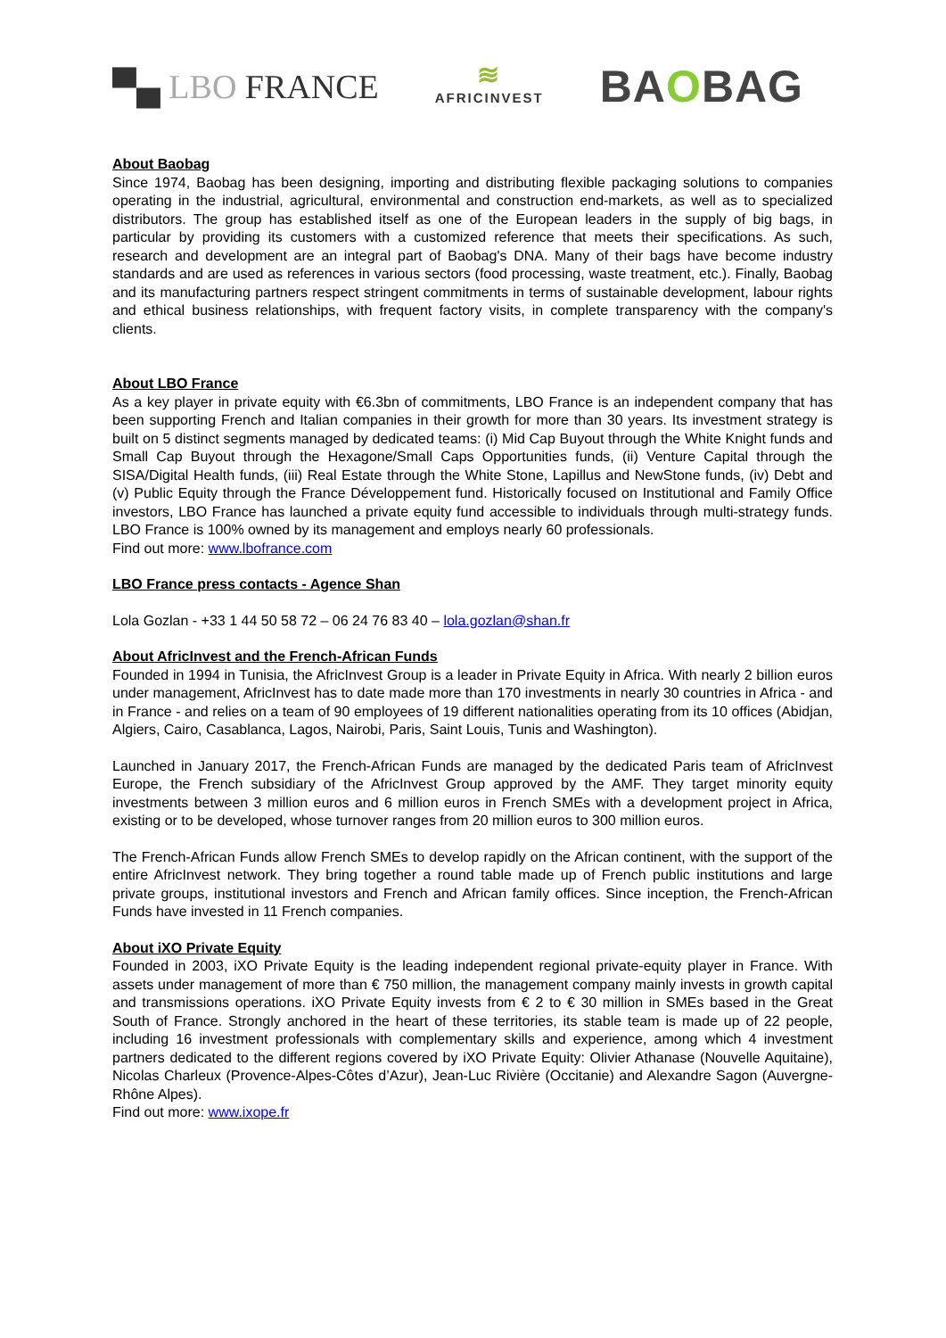▀▄ LBO FRANCE
≋
AFRICINVEST
BAOBAG
About Baobag
Since 1974, Baobag has been designing, importing and distributing flexible packaging solutions to companies operating in the industrial, agricultural, environmental and construction end-markets, as well as to specialized distributors. The group has established itself as one of the European leaders in the supply of big bags, in particular by providing its customers with a customized reference that meets their specifications. As such, research and development are an integral part of Baobag's DNA. Many of their bags have become industry standards and are used as references in various sectors (food processing, waste treatment, etc.). Finally, Baobag and its manufacturing partners respect stringent commitments in terms of sustainable development, labour rights and ethical business relationships, with frequent factory visits, in complete transparency with the company's clients.
About LBO France
As a key player in private equity with €6.3bn of commitments, LBO France is an independent company that has been supporting French and Italian companies in their growth for more than 30 years. Its investment strategy is built on 5 distinct segments managed by dedicated teams: (i) Mid Cap Buyout through the White Knight funds and Small Cap Buyout through the Hexagone/Small Caps Opportunities funds, (ii) Venture Capital through the SISA/Digital Health funds, (iii) Real Estate through the White Stone, Lapillus and NewStone funds, (iv) Debt and (v) Public Equity through the France Développement fund. Historically focused on Institutional and Family Office investors, LBO France has launched a private equity fund accessible to individuals through multi-strategy funds. LBO France is 100% owned by its management and employs nearly 60 professionals.
Find out more: www.lbofrance.com
LBO France press contacts - Agence Shan
Lola Gozlan - +33 1 44 50 58 72 – 06 24 76 83 40 – lola.gozlan@shan.fr
About AfricInvest and the French-African Funds
Founded in 1994 in Tunisia, the AfricInvest Group is a leader in Private Equity in Africa. With nearly 2 billion euros under management, AfricInvest has to date made more than 170 investments in nearly 30 countries in Africa - and in France - and relies on a team of 90 employees of 19 different nationalities operating from its 10 offices (Abidjan, Algiers, Cairo, Casablanca, Lagos, Nairobi, Paris, Saint Louis, Tunis and Washington).
Launched in January 2017, the French-African Funds are managed by the dedicated Paris team of AfricInvest Europe, the French subsidiary of the AfricInvest Group approved by the AMF. They target minority equity investments between 3 million euros and 6 million euros in French SMEs with a development project in Africa, existing or to be developed, whose turnover ranges from 20 million euros to 300 million euros.
The French-African Funds allow French SMEs to develop rapidly on the African continent, with the support of the entire AfricInvest network. They bring together a round table made up of French public institutions and large private groups, institutional investors and French and African family offices. Since inception, the French-African Funds have invested in 11 French companies.
About iXO Private Equity
Founded in 2003, iXO Private Equity is the leading independent regional private-equity player in France. With assets under management of more than € 750 million, the management company mainly invests in growth capital and transmissions operations. iXO Private Equity invests from € 2 to € 30 million in SMEs based in the Great South of France. Strongly anchored in the heart of these territories, its stable team is made up of 22 people, including 16 investment professionals with complementary skills and experience, among which 4 investment partners dedicated to the different regions covered by iXO Private Equity: Olivier Athanase (Nouvelle Aquitaine), Nicolas Charleux (Provence-Alpes-Côtes d’Azur), Jean-Luc Rivière (Occitanie) and Alexandre Sagon (Auvergne-Rhône Alpes).
Find out more: www.ixope.fr